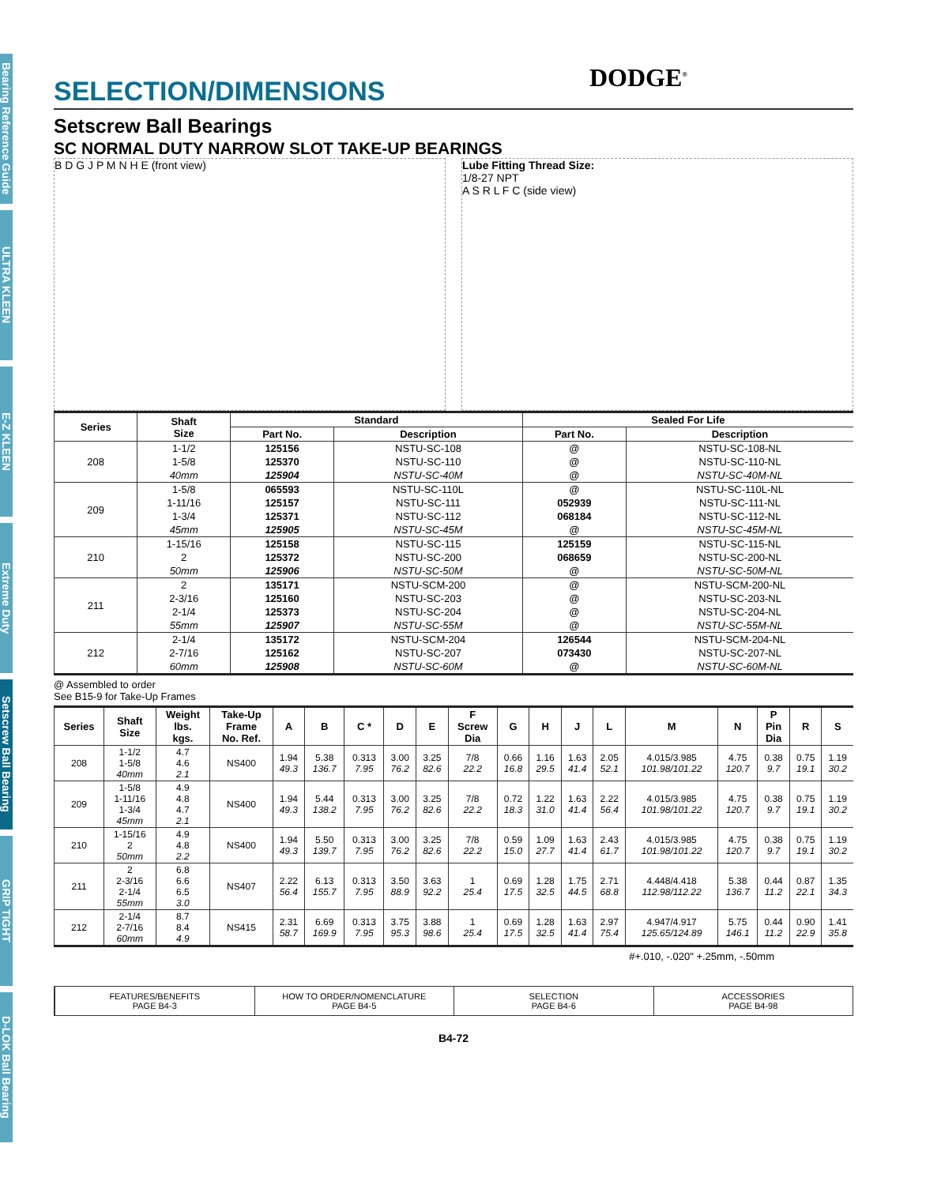Bearing Reference Guide
ULTRA KLEEN
E-Z KLEEN
Extreme Duty
Setscrew Ball Bearing
GRIP TIGHT
D-LOK Ball Bearing
DODGE<sup>®</sup>
SELECTION/DIMENSIONS
Setscrew Ball Bearings
SC NORMAL DUTY NARROW SLOT TAKE-UP BEARINGS
B D G J P M N H E (front view) Lube Fitting Thread Size:
1/8-27 NPT
A S R L F C (side view)
| Series | Shaft Size | Standard | | Sealed For Life | |
| --- | --- | --- | --- | --- | --- |
| | | Part No. | Description | Part No. | Description |
| 208 | 1-1/2 | 125156 | NSTU-SC-108 | @ | NSTU-SC-108-NL |
| | 1-5/8 | 125370 | NSTU-SC-110 | @ | NSTU-SC-110-NL |
| | 40mm | 125904 | NSTU-SC-40M | @ | NSTU-SC-40M-NL |
| 209 | 1-5/8 | 065593 | NSTU-SC-110L | @ | NSTU-SC-110L-NL |
| | 1-11/16 | 125157 | NSTU-SC-111 | 052939 | NSTU-SC-111-NL |
| | 1-3/4 | 125371 | NSTU-SC-112 | 068184 | NSTU-SC-112-NL |
| | 45mm | 125905 | NSTU-SC-45M | @ | NSTU-SC-45M-NL |
| 210 | 1-15/16 | 125158 | NSTU-SC-115 | 125159 | NSTU-SC-115-NL |
| | 2 | 125372 | NSTU-SC-200 | 068659 | NSTU-SC-200-NL |
| | 50mm | 125906 | NSTU-SC-50M | @ | NSTU-SC-50M-NL |
| 211 | 2 | 135171 | NSTU-SCM-200 | @ | NSTU-SCM-200-NL |
| | 2-3/16 | 125160 | NSTU-SC-203 | @ | NSTU-SC-203-NL |
| | 2-1/4 | 125373 | NSTU-SC-204 | @ | NSTU-SC-204-NL |
| | 55mm | 125907 | NSTU-SC-55M | @ | NSTU-SC-55M-NL |
| 212 | 2-1/4 | 135172 | NSTU-SCM-204 | 126544 | NSTU-SCM-204-NL |
| | 2-7/16 | 125162 | NSTU-SC-207 | 073430 | NSTU-SC-207-NL |
| | 60mm | 125908 | NSTU-SC-60M | @ | NSTU-SC-60M-NL |
@ Assembled to order
See B15-9 for Take-Up Frames
| Series | Shaft Size | Weight lbs. kgs. | Take-Up Frame No. Ref. | A | B | C * | D | E | F Screw Dia | G | H | J | L | M | N | P Pin Dia | R | S |
| --- | --- | --- | --- | --- | --- | --- | --- | --- | --- | --- | --- | --- | --- | --- | --- | --- | --- | --- |
| 208 | 1-1/2 1-5/8 40mm | 4.7 4.6 2.1 | NS400 | 1.94 49.3 | 5.38 136.7 | 0.313 7.95 | 3.00 76.2 | 3.25 82.6 | 7/8 22.2 | 0.66 16.8 | 1.16 29.5 | 1.63 41.4 | 2.05 52.1 | 4.015/3.985 101.98/101.22 | 4.75 120.7 | 0.38 9.7 | 0.75 19.1 | 1.19 30.2 |
| 209 | 1-5/8 1-11/16 1-3/4 45mm | 4.9 4.8 4.7 2.1 | NS400 | 1.94 49.3 | 5.44 138.2 | 0.313 7.95 | 3.00 76.2 | 3.25 82.6 | 7/8 22.2 | 0.72 18.3 | 1.22 31.0 | 1.63 41.4 | 2.22 56.4 | 4.015/3.985 101.98/101.22 | 4.75 120.7 | 0.38 9.7 | 0.75 19.1 | 1.19 30.2 |
| 210 | 1-15/16 2 50mm | 4.9 4.8 2.2 | NS400 | 1.94 49.3 | 5.50 139.7 | 0.313 7.95 | 3.00 76.2 | 3.25 82.6 | 7/8 22.2 | 0.59 15.0 | 1.09 27.7 | 1.63 41.4 | 2.43 61.7 | 4.015/3.985 101.98/101.22 | 4.75 120.7 | 0.38 9.7 | 0.75 19.1 | 1.19 30.2 |
| 211 | 2 2-3/16 2-1/4 55mm | 6.8 6.6 6.5 3.0 | NS407 | 2.22 56.4 | 6.13 155.7 | 0.313 7.95 | 3.50 88.9 | 3.63 92.2 | 1 25.4 | 0.69 17.5 | 1.28 32.5 | 1.75 44.5 | 2.71 68.8 | 4.448/4.418 112.98/112.22 | 5.38 136.7 | 0.44 11.2 | 0.87 22.1 | 1.35 34.3 |
| 212 | 2-1/4 2-7/16 60mm | 8.7 8.4 4.9 | NS415 | 2.31 58.7 | 6.69 169.9 | 0.313 7.95 | 3.75 95.3 | 3.88 98.6 | 1 25.4 | 0.69 17.5 | 1.28 32.5 | 1.63 41.4 | 2.97 75.4 | 4.947/4.917 125.65/124.89 | 5.75 146.1 | 0.44 11.2 | 0.90 22.9 | 1.41 35.8 |
#+.010, -.020" +.25mm, -.50mm
FEATURES/BENEFITS
PAGE B4-3
HOW TO ORDER/NOMENCLATURE
PAGE B4-5
SELECTION
PAGE B4-6
ACCESSORIES
PAGE B4-98
B4-72